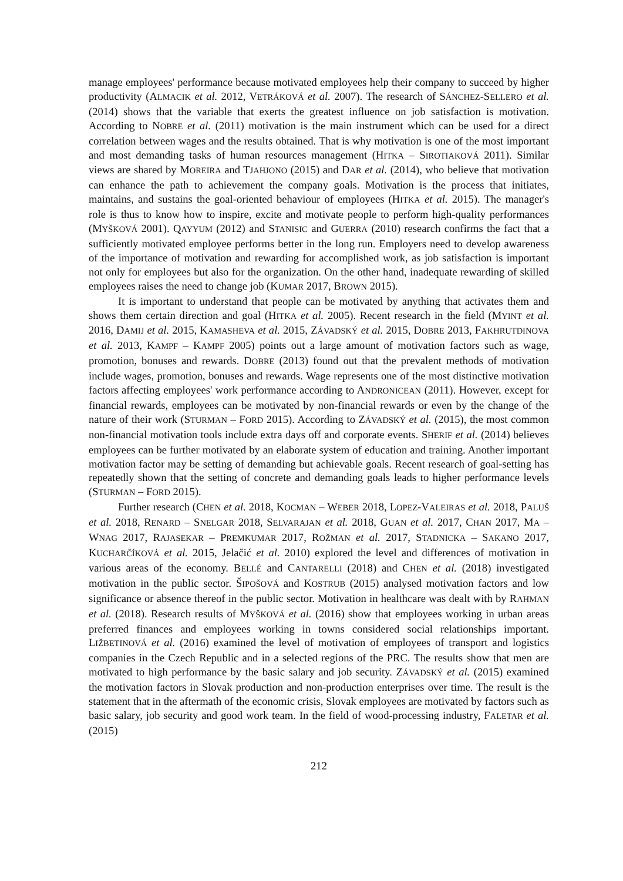manage employees' performance because motivated employees help their company to succeed by higher productivity (ALMACIK et al. 2012, VETRÁKOVÁ et al. 2007). The research of SÁNCHEZ-SELLERO et al. (2014) shows that the variable that exerts the greatest influence on job satisfaction is motivation. According to NOBRE et al. (2011) motivation is the main instrument which can be used for a direct correlation between wages and the results obtained. That is why motivation is one of the most important and most demanding tasks of human resources management (HITKA – SIROTIAKOVÁ 2011). Similar views are shared by MOREIRA and TJAHJONO (2015) and DAR et al. (2014), who believe that motivation can enhance the path to achievement the company goals. Motivation is the process that initiates, maintains, and sustains the goal-oriented behaviour of employees (HITKA et al. 2015). The manager's role is thus to know how to inspire, excite and motivate people to perform high-quality performances (MYŠKOVÁ 2001). QAYYUM (2012) and STANISIC and GUERRA (2010) research confirms the fact that a sufficiently motivated employee performs better in the long run. Employers need to develop awareness of the importance of motivation and rewarding for accomplished work, as job satisfaction is important not only for employees but also for the organization. On the other hand, inadequate rewarding of skilled employees raises the need to change job (KUMAR 2017, BROWN 2015).
It is important to understand that people can be motivated by anything that activates them and shows them certain direction and goal (HITKA et al. 2005). Recent research in the field (MYINT et al. 2016, DAMIJ et al. 2015, KAMASHEVA et al. 2015, ZÁVADSKÝ et al. 2015, DOBRE 2013, FAKHRUTDINOVA et al. 2013, KAMPF – KAMPF 2005) points out a large amount of motivation factors such as wage, promotion, bonuses and rewards. DOBRE (2013) found out that the prevalent methods of motivation include wages, promotion, bonuses and rewards. Wage represents one of the most distinctive motivation factors affecting employees' work performance according to ANDRONICEAN (2011). However, except for financial rewards, employees can be motivated by non-financial rewards or even by the change of the nature of their work (STURMAN – FORD 2015). According to ZÁVADSKÝ et al. (2015), the most common non-financial motivation tools include extra days off and corporate events. SHERIF et al. (2014) believes employees can be further motivated by an elaborate system of education and training. Another important motivation factor may be setting of demanding but achievable goals. Recent research of goal-setting has repeatedly shown that the setting of concrete and demanding goals leads to higher performance levels (STURMAN – FORD 2015).
Further research (CHEN et al. 2018, KOCMAN – WEBER 2018, LOPEZ-VALEIRAS et al. 2018, PALUŠ et al. 2018, RENARD – SNELGAR 2018, SELVARAJAN et al. 2018, GUAN et al. 2017, CHAN 2017, MA – WNAG 2017, RAJASEKAR – PREMKUMAR 2017, ROŽMAN et al. 2017, STADNICKA – SAKANO 2017, KUCHARČÍKOVÁ et al. 2015, Jelačić et al. 2010) explored the level and differences of motivation in various areas of the economy. BELLÉ and CANTARELLI (2018) and CHEN et al. (2018) investigated motivation in the public sector. ŠIPOŠOVÁ and KOSTRUB (2015) analysed motivation factors and low significance or absence thereof in the public sector. Motivation in healthcare was dealt with by RAHMAN et al. (2018). Research results of MYŠKOVÁ et al. (2016) show that employees working in urban areas preferred finances and employees working in towns considered social relationships important. LIŽBETINOVÁ et al. (2016) examined the level of motivation of employees of transport and logistics companies in the Czech Republic and in a selected regions of the PRC. The results show that men are motivated to high performance by the basic salary and job security. ZÁVADSKÝ et al. (2015) examined the motivation factors in Slovak production and non-production enterprises over time. The result is the statement that in the aftermath of the economic crisis, Slovak employees are motivated by factors such as basic salary, job security and good work team. In the field of wood-processing industry, FALETAR et al. (2015)
212